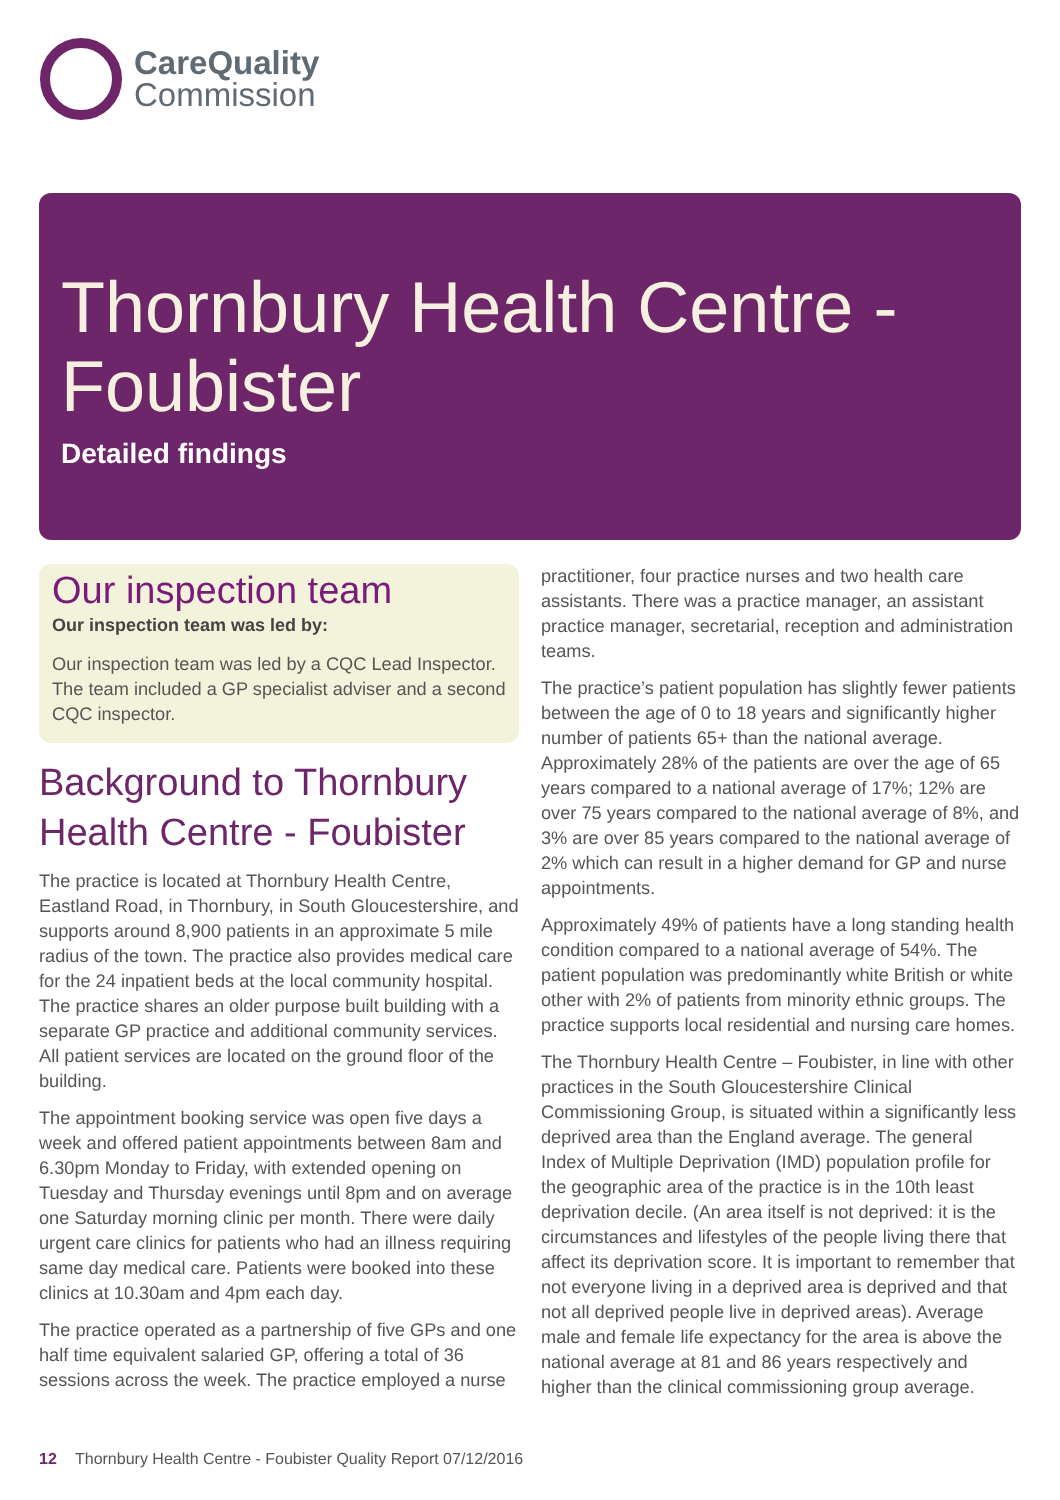CareQuality
Commission
Thornbury Health Centre - Foubister
Detailed findings
Our inspection team
Our inspection team was led by:
Our inspection team was led by a CQC Lead Inspector. The team included a GP specialist adviser and a second CQC inspector.
Background to Thornbury Health Centre - Foubister
The practice is located at Thornbury Health Centre, Eastland Road, in Thornbury, in South Gloucestershire, and supports around 8,900 patients in an approximate 5 mile radius of the town. The practice also provides medical care for the 24 inpatient beds at the local community hospital. The practice shares an older purpose built building with a separate GP practice and additional community services. All patient services are located on the ground floor of the building.
The appointment booking service was open five days a week and offered patient appointments between 8am and 6.30pm Monday to Friday, with extended opening on Tuesday and Thursday evenings until 8pm and on average one Saturday morning clinic per month. There were daily urgent care clinics for patients who had an illness requiring same day medical care. Patients were booked into these clinics at 10.30am and 4pm each day.
The practice operated as a partnership of five GPs and one half time equivalent salaried GP, offering a total of 36 sessions across the week. The practice employed a nurse
practitioner, four practice nurses and two health care assistants. There was a practice manager, an assistant practice manager, secretarial, reception and administration teams.
The practice’s patient population has slightly fewer patients between the age of 0 to 18 years and significantly higher number of patients 65+ than the national average. Approximately 28% of the patients are over the age of 65 years compared to a national average of 17%; 12% are over 75 years compared to the national average of 8%, and 3% are over 85 years compared to the national average of 2% which can result in a higher demand for GP and nurse appointments.
Approximately 49% of patients have a long standing health condition compared to a national average of 54%. The patient population was predominantly white British or white other with 2% of patients from minority ethnic groups. The practice supports local residential and nursing care homes.
The Thornbury Health Centre – Foubister, in line with other practices in the South Gloucestershire Clinical Commissioning Group, is situated within a significantly less deprived area than the England average. The general Index of Multiple Deprivation (IMD) population profile for the geographic area of the practice is in the 10th least deprivation decile. (An area itself is not deprived: it is the circumstances and lifestyles of the people living there that affect its deprivation score. It is important to remember that not everyone living in a deprived area is deprived and that not all deprived people live in deprived areas). Average male and female life expectancy for the area is above the national average at 81 and 86 years respectively and higher than the clinical commissioning group average.
12 Thornbury Health Centre - Foubister Quality Report 07/12/2016